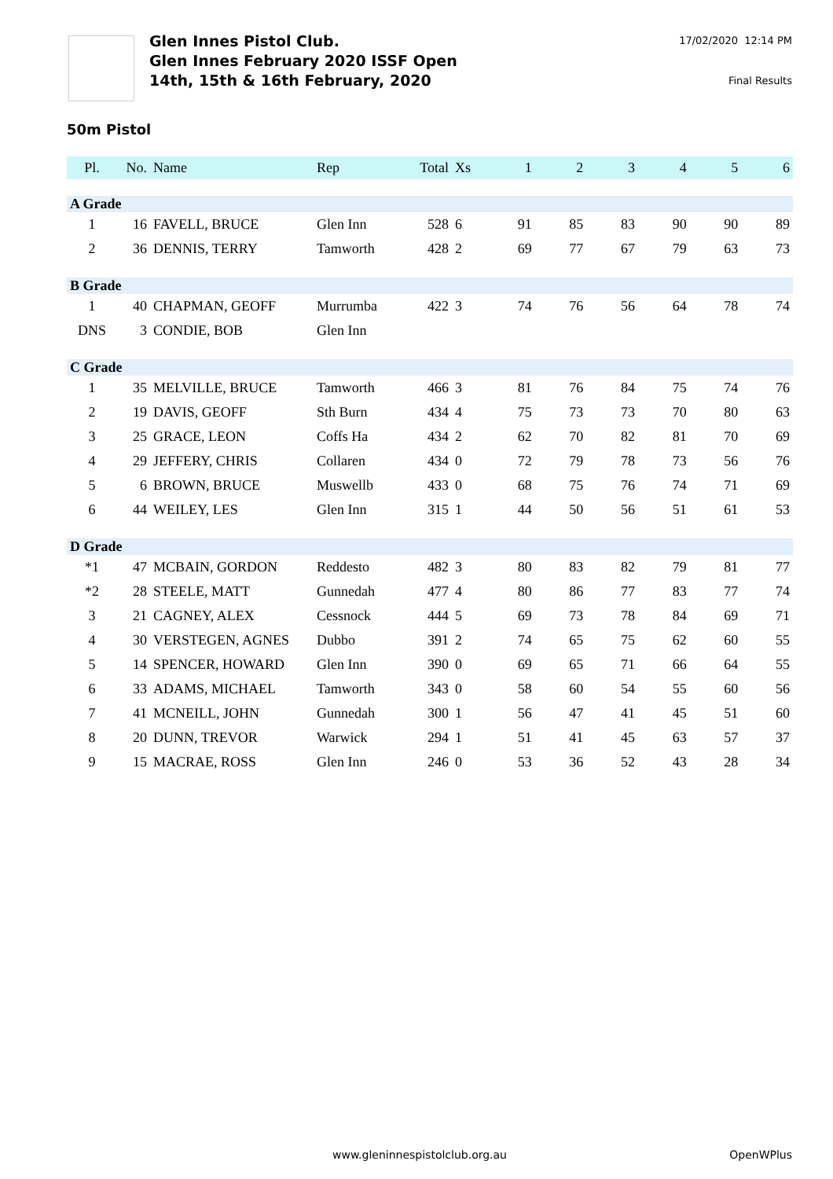Glen Innes Pistol Club.
Glen Innes February 2020 ISSF Open
14th, 15th & 16th February, 2020
17/02/2020 12:14 PM
Final Results
50m Pistol
| Pl. | No. | Name | Rep | Total | Xs | 1 | 2 | 3 | 4 | 5 | 6 |
| --- | --- | --- | --- | --- | --- | --- | --- | --- | --- | --- | --- |
| A Grade | | | | | | | | | | | |
| 1 | 16 | FAVELL, BRUCE | Glen Inn | 528 | 6 | 91 | 85 | 83 | 90 | 90 | 89 |
| 2 | 36 | DENNIS, TERRY | Tamworth | 428 | 2 | 69 | 77 | 67 | 79 | 63 | 73 |
| B Grade | | | | | | | | | | | |
| 1 | 40 | CHAPMAN, GEOFF | Murrumba | 422 | 3 | 74 | 76 | 56 | 64 | 78 | 74 |
| DNS | 3 | CONDIE, BOB | Glen Inn | | | | | | | | |
| C Grade | | | | | | | | | | | |
| 1 | 35 | MELVILLE, BRUCE | Tamworth | 466 | 3 | 81 | 76 | 84 | 75 | 74 | 76 |
| 2 | 19 | DAVIS, GEOFF | Sth Burn | 434 | 4 | 75 | 73 | 73 | 70 | 80 | 63 |
| 3 | 25 | GRACE, LEON | Coffs Ha | 434 | 2 | 62 | 70 | 82 | 81 | 70 | 69 |
| 4 | 29 | JEFFERY, CHRIS | Collaren | 434 | 0 | 72 | 79 | 78 | 73 | 56 | 76 |
| 5 | 6 | BROWN, BRUCE | Muswellb | 433 | 0 | 68 | 75 | 76 | 74 | 71 | 69 |
| 6 | 44 | WEILEY, LES | Glen Inn | 315 | 1 | 44 | 50 | 56 | 51 | 61 | 53 |
| D Grade | | | | | | | | | | | |
| *1 | 47 | MCBAIN, GORDON | Reddesto | 482 | 3 | 80 | 83 | 82 | 79 | 81 | 77 |
| *2 | 28 | STEELE, MATT | Gunnedah | 477 | 4 | 80 | 86 | 77 | 83 | 77 | 74 |
| 3 | 21 | CAGNEY, ALEX | Cessnock | 444 | 5 | 69 | 73 | 78 | 84 | 69 | 71 |
| 4 | 30 | VERSTEGEN, AGNES | Dubbo | 391 | 2 | 74 | 65 | 75 | 62 | 60 | 55 |
| 5 | 14 | SPENCER, HOWARD | Glen Inn | 390 | 0 | 69 | 65 | 71 | 66 | 64 | 55 |
| 6 | 33 | ADAMS, MICHAEL | Tamworth | 343 | 0 | 58 | 60 | 54 | 55 | 60 | 56 |
| 7 | 41 | MCNEILL, JOHN | Gunnedah | 300 | 1 | 56 | 47 | 41 | 45 | 51 | 60 |
| 8 | 20 | DUNN, TREVOR | Warwick | 294 | 1 | 51 | 41 | 45 | 63 | 57 | 37 |
| 9 | 15 | MACRAE, ROSS | Glen Inn | 246 | 0 | 53 | 36 | 52 | 43 | 28 | 34 |
www.gleninnespistolclub.org.au OpenWPlus